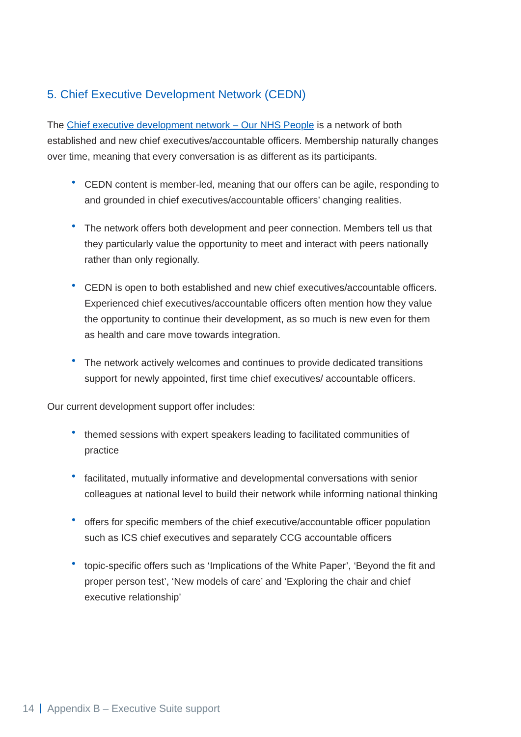5. Chief Executive Development Network (CEDN)
The Chief executive development network – Our NHS People is a network of both established and new chief executives/accountable officers. Membership naturally changes over time, meaning that every conversation is as different as its participants.
• CEDN content is member-led, meaning that our offers can be agile, responding to and grounded in chief executives/accountable officers’ changing realities.
• The network offers both development and peer connection. Members tell us that they particularly value the opportunity to meet and interact with peers nationally rather than only regionally.
• CEDN is open to both established and new chief executives/accountable officers. Experienced chief executives/accountable officers often mention how they value the opportunity to continue their development, as so much is new even for them as health and care move towards integration.
• The network actively welcomes and continues to provide dedicated transitions support for newly appointed, first time chief executives/ accountable officers.
Our current development support offer includes:
• themed sessions with expert speakers leading to facilitated communities of practice
• facilitated, mutually informative and developmental conversations with senior colleagues at national level to build their network while informing national thinking
• offers for specific members of the chief executive/accountable officer population such as ICS chief executives and separately CCG accountable officers
• topic-specific offers such as ‘Implications of the White Paper’, ‘Beyond the fit and proper person test’, ‘New models of care’ and ‘Exploring the chair and chief executive relationship’
14 Appendix B – Executive Suite support